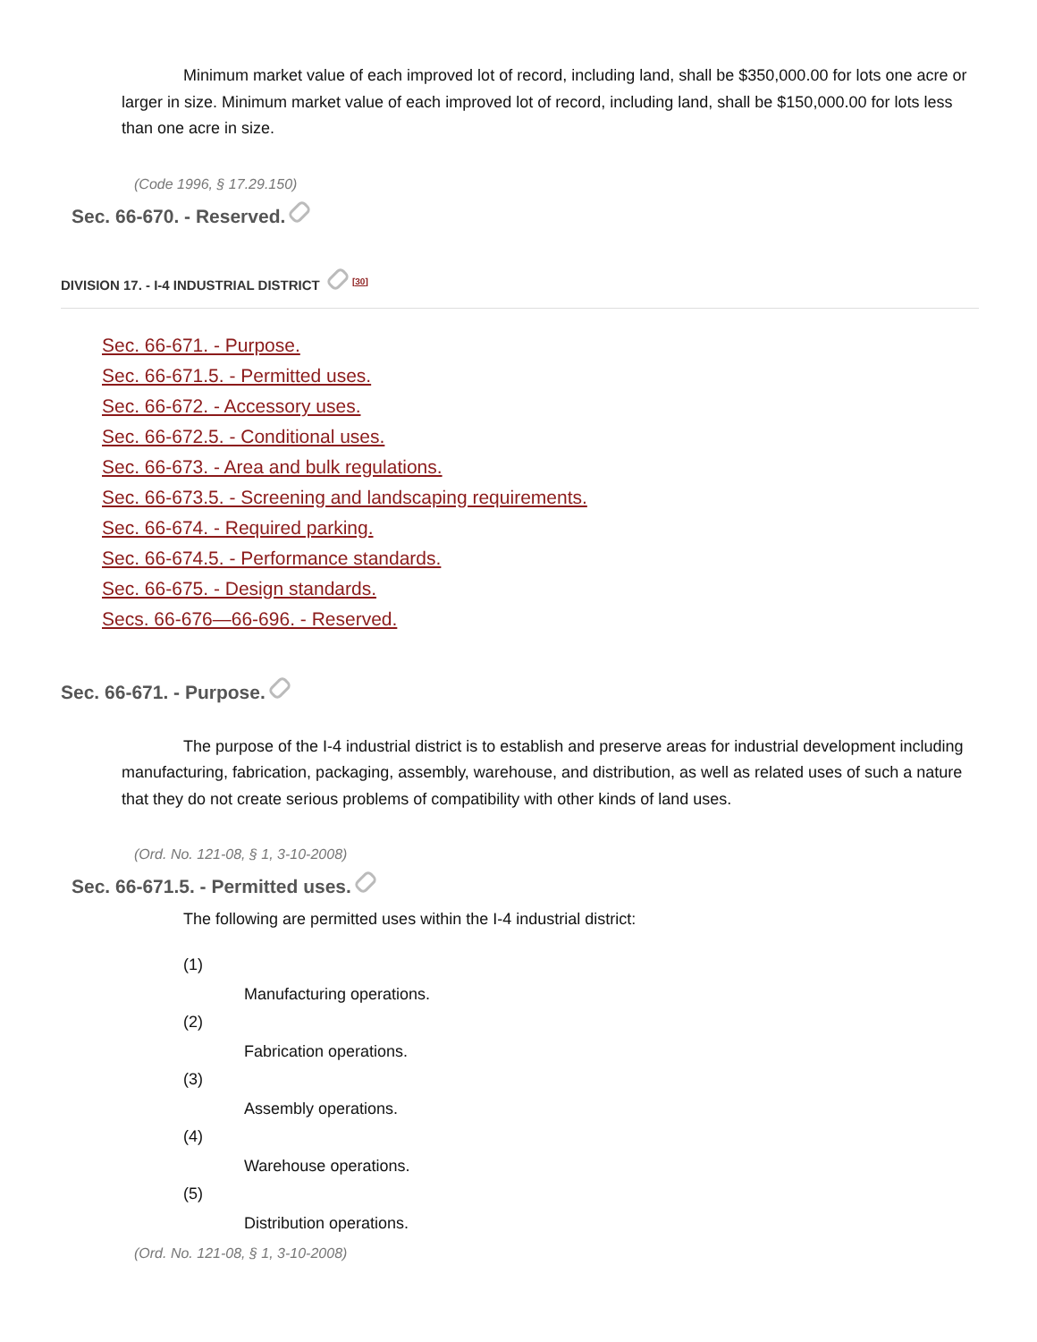Minimum market value of each improved lot of record, including land, shall be $350,000.00 for lots one acre or larger in size. Minimum market value of each improved lot of record, including land, shall be $150,000.00 for lots less than one acre in size.
(Code 1996, § 17.29.150)
Sec. 66-670. - Reserved.
DIVISION 17. - I-4 INDUSTRIAL DISTRICT <sup>[30]</sup>
Sec. 66-671. - Purpose.
Sec. 66-671.5. - Permitted uses.
Sec. 66-672. - Accessory uses.
Sec. 66-672.5. - Conditional uses.
Sec. 66-673. - Area and bulk regulations.
Sec. 66-673.5. - Screening and landscaping requirements.
Sec. 66-674. - Required parking.
Sec. 66-674.5. - Performance standards.
Sec. 66-675. - Design standards.
Secs. 66-676—66-696. - Reserved.
Sec. 66-671. - Purpose.
The purpose of the I-4 industrial district is to establish and preserve areas for industrial development including manufacturing, fabrication, packaging, assembly, warehouse, and distribution, as well as related uses of such a nature that they do not create serious problems of compatibility with other kinds of land uses.
(Ord. No. 121-08, § 1, 3-10-2008)
Sec. 66-671.5. - Permitted uses.
The following are permitted uses within the I-4 industrial district:
(1)
Manufacturing operations.
(2)
Fabrication operations.
(3)
Assembly operations.
(4)
Warehouse operations.
(5)
Distribution operations.
(Ord. No. 121-08, § 1, 3-10-2008)